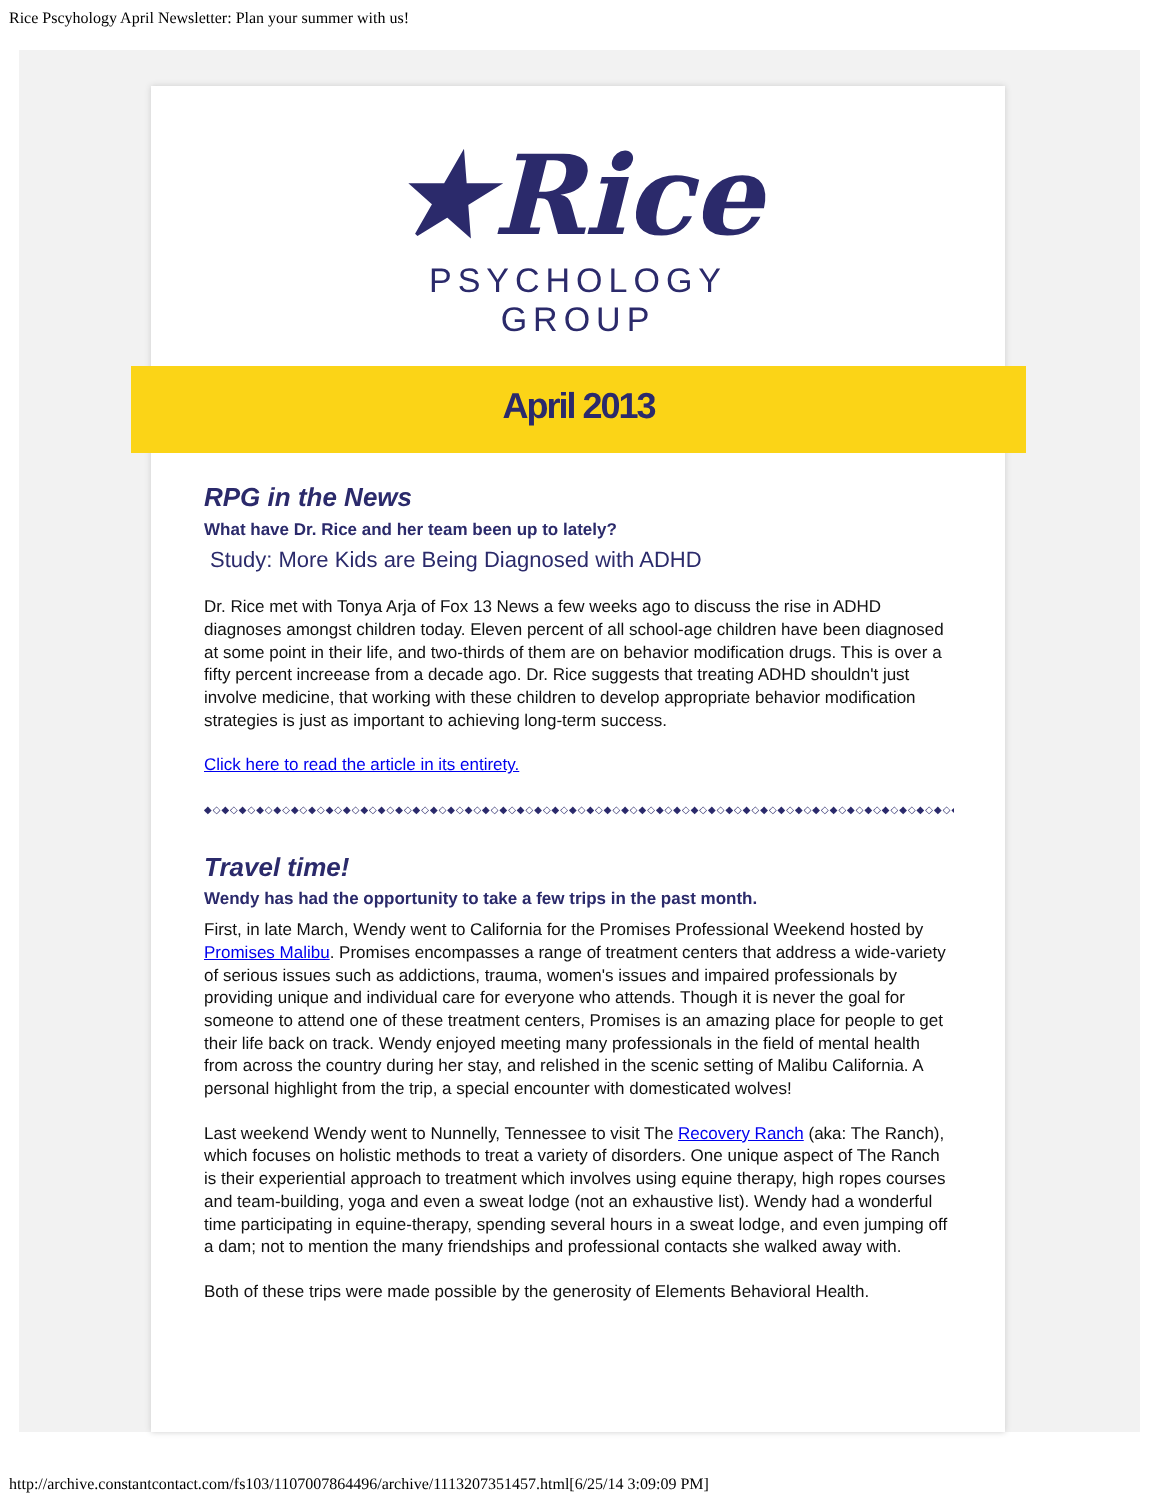Rice Pscyhology April Newsletter: Plan your summer with us!
★Rice
PSYCHOLOGY
GROUP
April 2013
RPG in the News
What have Dr. Rice and her team been up to lately?
Study: More Kids are Being Diagnosed with ADHD
Dr. Rice met with Tonya Arja of Fox 13 News a few weeks ago to discuss the rise in ADHD diagnoses amongst children today. Eleven percent of all school-age children have been diagnosed at some point in their life, and two-thirds of them are on behavior modification drugs. This is over a fifty percent increease from a decade ago. Dr. Rice suggests that treating ADHD shouldn't just involve medicine, that working with these children to develop appropriate behavior modification strategies is just as important to achieving long-term success.
Click here to read the article in its entirety.
◆◇◆◇◆◇◆◇◆◇◆◇◆◇◆◇◆◇◆◇◆◇◆◇◆◇◆◇◆◇◆◇◆◇◆◇◆◇◆◇◆◇◆◇◆◇◆◇◆◇◆◇◆◇◆◇◆◇◆◇◆◇◆◇◆◇◆◇◆◇◆◇◆◇◆◇◆◇◆◇◆◇◆◇◆◇◆◇◆◇◆◇
Travel time!
Wendy has had the opportunity to take a few trips in the past month.
First, in late March, Wendy went to California for the Promises Professional Weekend hosted by Promises Malibu. Promises encompasses a range of treatment centers that address a wide-variety of serious issues such as addictions, trauma, women's issues and impaired professionals by providing unique and individual care for everyone who attends. Though it is never the goal for someone to attend one of these treatment centers, Promises is an amazing place for people to get their life back on track. Wendy enjoyed meeting many professionals in the field of mental health from across the country during her stay, and relished in the scenic setting of Malibu California. A personal highlight from the trip, a special encounter with domesticated wolves!
Last weekend Wendy went to Nunnelly, Tennessee to visit The Recovery Ranch (aka: The Ranch), which focuses on holistic methods to treat a variety of disorders. One unique aspect of The Ranch is their experiential approach to treatment which involves using equine therapy, high ropes courses and team-building, yoga and even a sweat lodge (not an exhaustive list). Wendy had a wonderful time participating in equine-therapy, spending several hours in a sweat lodge, and even jumping off a dam; not to mention the many friendships and professional contacts she walked away with.
Both of these trips were made possible by the generosity of Elements Behavioral Health.
http://archive.constantcontact.com/fs103/1107007864496/archive/1113207351457.html[6/25/14 3:09:09 PM]